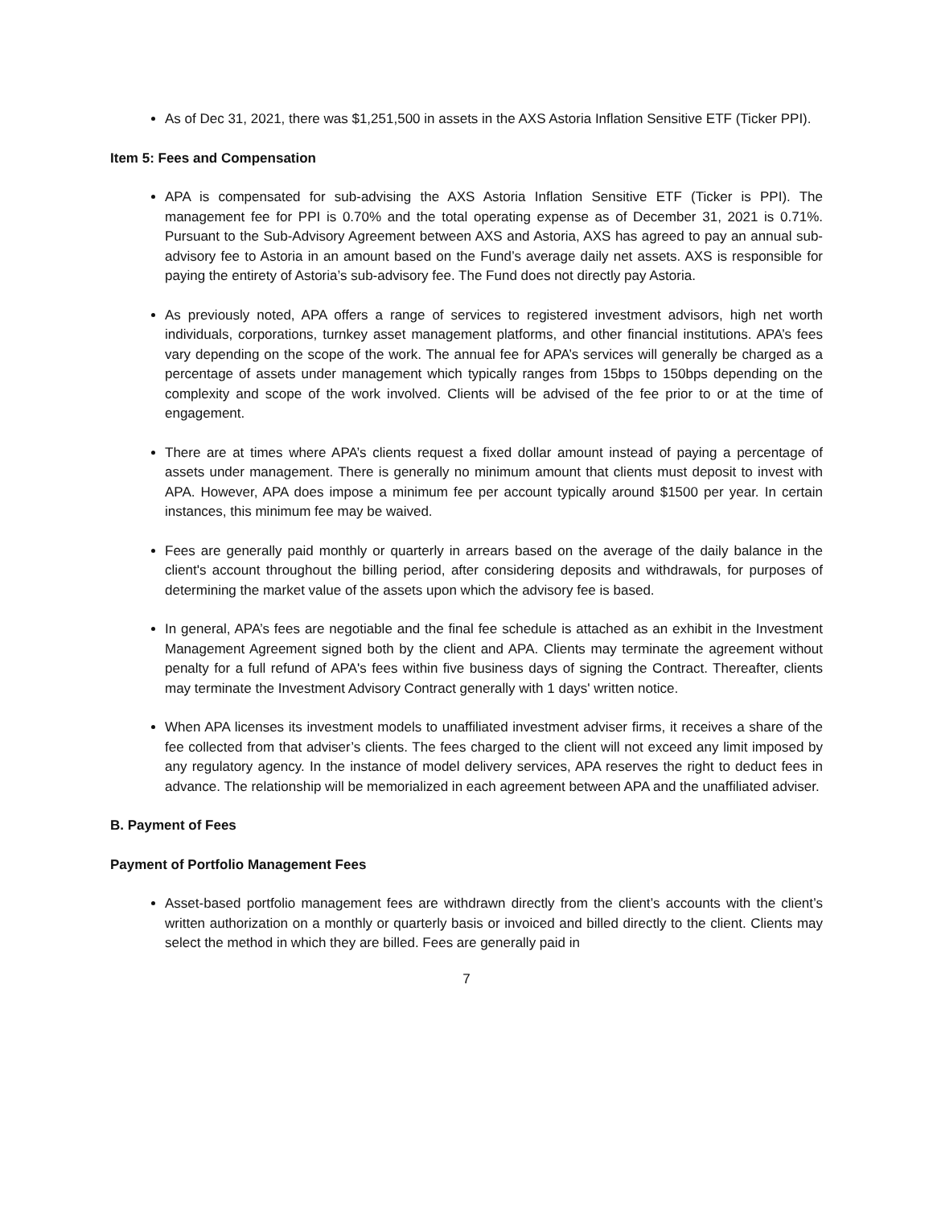As of Dec 31, 2021, there was $1,251,500 in assets in the AXS Astoria Inflation Sensitive ETF (Ticker PPI).
Item 5: Fees and Compensation
APA is compensated for sub-advising the AXS Astoria Inflation Sensitive ETF (Ticker is PPI). The management fee for PPI is 0.70% and the total operating expense as of December 31, 2021 is 0.71%. Pursuant to the Sub-Advisory Agreement between AXS and Astoria, AXS has agreed to pay an annual sub-advisory fee to Astoria in an amount based on the Fund’s average daily net assets. AXS is responsible for paying the entirety of Astoria’s sub-advisory fee. The Fund does not directly pay Astoria.
As previously noted, APA offers a range of services to registered investment advisors, high net worth individuals, corporations, turnkey asset management platforms, and other financial institutions. APA’s fees vary depending on the scope of the work. The annual fee for APA’s services will generally be charged as a percentage of assets under management which typically ranges from 15bps to 150bps depending on the complexity and scope of the work involved. Clients will be advised of the fee prior to or at the time of engagement.
There are at times where APA’s clients request a fixed dollar amount instead of paying a percentage of assets under management. There is generally no minimum amount that clients must deposit to invest with APA. However, APA does impose a minimum fee per account typically around $1500 per year. In certain instances, this minimum fee may be waived.
Fees are generally paid monthly or quarterly in arrears based on the average of the daily balance in the client's account throughout the billing period, after considering deposits and withdrawals, for purposes of determining the market value of the assets upon which the advisory fee is based.
In general, APA’s fees are negotiable and the final fee schedule is attached as an exhibit in the Investment Management Agreement signed both by the client and APA. Clients may terminate the agreement without penalty for a full refund of APA's fees within five business days of signing the Contract. Thereafter, clients may terminate the Investment Advisory Contract generally with 1 days' written notice.
When APA licenses its investment models to unaffiliated investment adviser firms, it receives a share of the fee collected from that adviser’s clients. The fees charged to the client will not exceed any limit imposed by any regulatory agency. In the instance of model delivery services, APA reserves the right to deduct fees in advance. The relationship will be memorialized in each agreement between APA and the unaffiliated adviser.
B. Payment of Fees
Payment of Portfolio Management Fees
Asset-based portfolio management fees are withdrawn directly from the client’s accounts with the client’s written authorization on a monthly or quarterly basis or invoiced and billed directly to the client. Clients may select the method in which they are billed. Fees are generally paid in
7